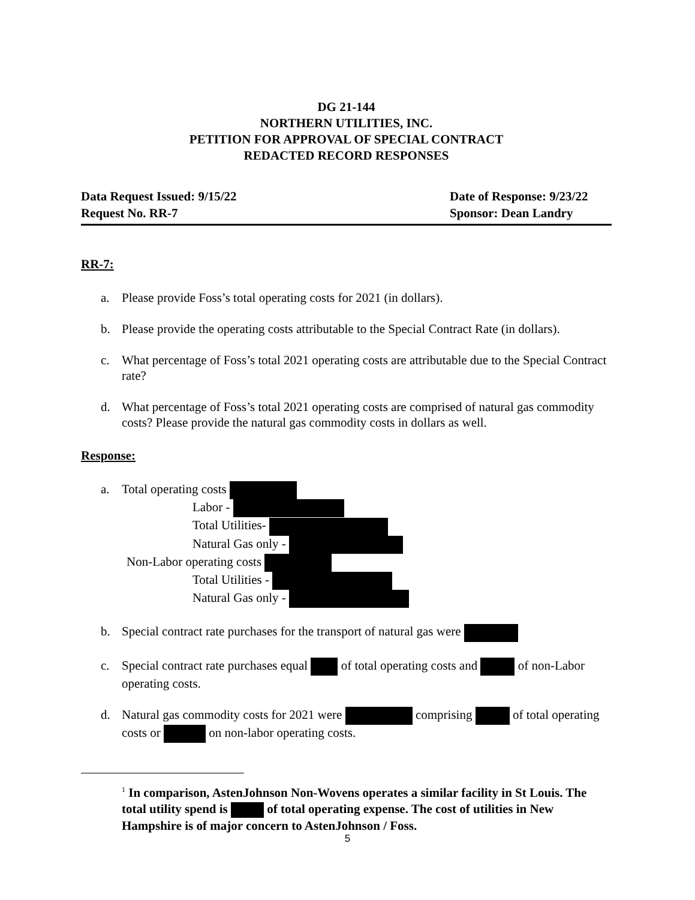DG 21-144
NORTHERN UTILITIES, INC.
PETITION FOR APPROVAL OF SPECIAL CONTRACT
REDACTED RECORD RESPONSES
Data Request Issued: 9/15/22
Request No. RR-7
Date of Response: 9/23/22
Sponsor: Dean Landry
RR-7:
a. Please provide Foss’s total operating costs for 2021 (in dollars).
b. Please provide the operating costs attributable to the Special Contract Rate (in dollars).
c. What percentage of Foss’s total 2021 operating costs are attributable due to the Special Contract rate?
d. What percentage of Foss’s total 2021 operating costs are comprised of natural gas commodity costs? Please provide the natural gas commodity costs in dollars as well.
Response:
a.
Total operating costs
Labor -
Total Utilities-
Natural Gas only -
Non-Labor operating costs
Total Utilities -
Natural Gas only -
b. Special contract rate purchases for the transport of natural gas were
c. Special contract rate purchases equal of total operating costs and of non-Labor operating costs.
d. Natural gas commodity costs for 2021 were comprising of total operating costs or on non-labor operating costs.
<sup>1</sup> In comparison, AstenJohnson Non-Wovens operates a similar facility in St Louis. The total utility spend is of total operating expense. The cost of utilities in New Hampshire is of major concern to AstenJohnson / Foss.
5